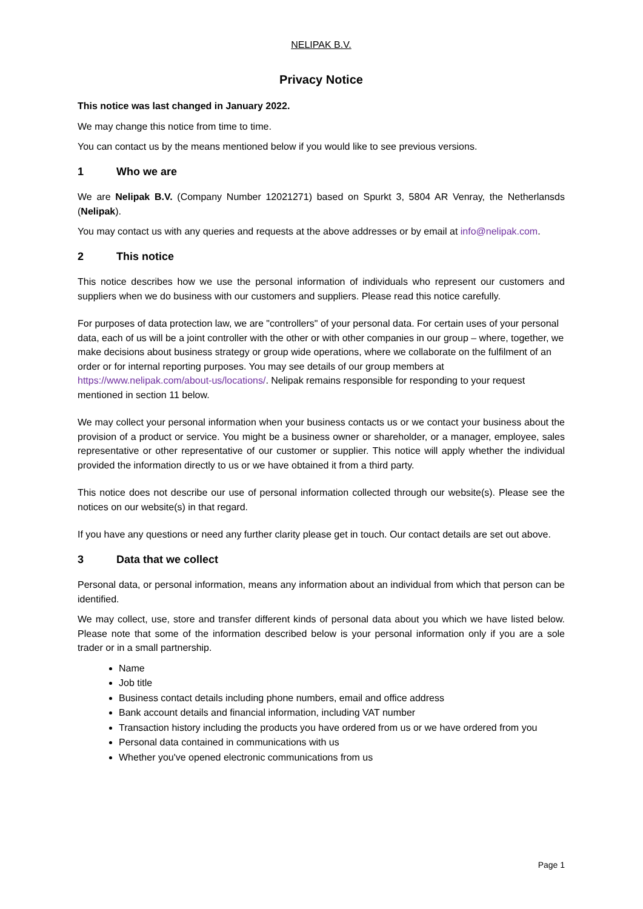NELIPAK B.V.
Privacy Notice
This notice was last changed in January 2022.
We may change this notice from time to time.
You can contact us by the means mentioned below if you would like to see previous versions.
1 Who we are
We are Nelipak B.V. (Company Number 12021271) based on Spurkt 3, 5804 AR Venray, the Netherlansds (Nelipak).
You may contact us with any queries and requests at the above addresses or by email at info@nelipak.com.
2 This notice
This notice describes how we use the personal information of individuals who represent our customers and suppliers when we do business with our customers and suppliers. Please read this notice carefully.
For purposes of data protection law, we are "controllers" of your personal data. For certain uses of your personal data, each of us will be a joint controller with the other or with other companies in our group – where, together, we make decisions about business strategy or group wide operations, where we collaborate on the fulfilment of an order or for internal reporting purposes. You may see details of our group members at https://www.nelipak.com/about-us/locations/. Nelipak remains responsible for responding to your request mentioned in section 11 below.
We may collect your personal information when your business contacts us or we contact your business about the provision of a product or service. You might be a business owner or shareholder, or a manager, employee, sales representative or other representative of our customer or supplier. This notice will apply whether the individual provided the information directly to us or we have obtained it from a third party.
This notice does not describe our use of personal information collected through our website(s). Please see the notices on our website(s) in that regard.
If you have any questions or need any further clarity please get in touch. Our contact details are set out above.
3 Data that we collect
Personal data, or personal information, means any information about an individual from which that person can be identified.
We may collect, use, store and transfer different kinds of personal data about you which we have listed below. Please note that some of the information described below is your personal information only if you are a sole trader or in a small partnership.
Name
Job title
Business contact details including phone numbers, email and office address
Bank account details and financial information, including VAT number
Transaction history including the products you have ordered from us or we have ordered from you
Personal data contained in communications with us
Whether you've opened electronic communications from us
Page 1